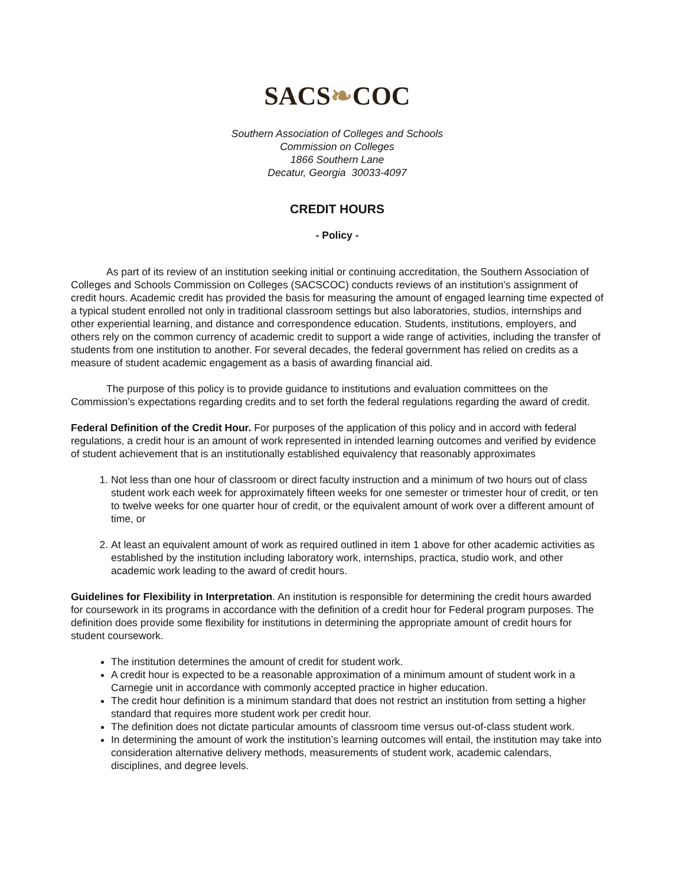SACS❧COC
Southern Association of Colleges and Schools
Commission on Colleges
1866 Southern Lane
Decatur, Georgia 30033-4097
CREDIT HOURS
- Policy -
As part of its review of an institution seeking initial or continuing accreditation, the Southern Association of Colleges and Schools Commission on Colleges (SACSCOC) conducts reviews of an institution’s assignment of credit hours. Academic credit has provided the basis for measuring the amount of engaged learning time expected of a typical student enrolled not only in traditional classroom settings but also laboratories, studios, internships and other experiential learning, and distance and correspondence education. Students, institutions, employers, and others rely on the common currency of academic credit to support a wide range of activities, including the transfer of students from one institution to another. For several decades, the federal government has relied on credits as a measure of student academic engagement as a basis of awarding financial aid.
The purpose of this policy is to provide guidance to institutions and evaluation committees on the Commission’s expectations regarding credits and to set forth the federal regulations regarding the award of credit.
Federal Definition of the Credit Hour. For purposes of the application of this policy and in accord with federal regulations, a credit hour is an amount of work represented in intended learning outcomes and verified by evidence of student achievement that is an institutionally established equivalency that reasonably approximates
1. Not less than one hour of classroom or direct faculty instruction and a minimum of two hours out of class student work each week for approximately fifteen weeks for one semester or trimester hour of credit, or ten to twelve weeks for one quarter hour of credit, or the equivalent amount of work over a different amount of time, or
2. At least an equivalent amount of work as required outlined in item 1 above for other academic activities as established by the institution including laboratory work, internships, practica, studio work, and other academic work leading to the award of credit hours.
Guidelines for Flexibility in Interpretation. An institution is responsible for determining the credit hours awarded for coursework in its programs in accordance with the definition of a credit hour for Federal program purposes. The definition does provide some flexibility for institutions in determining the appropriate amount of credit hours for student coursework.
The institution determines the amount of credit for student work.
A credit hour is expected to be a reasonable approximation of a minimum amount of student work in a Carnegie unit in accordance with commonly accepted practice in higher education.
The credit hour definition is a minimum standard that does not restrict an institution from setting a higher standard that requires more student work per credit hour.
The definition does not dictate particular amounts of classroom time versus out-of-class student work.
In determining the amount of work the institution’s learning outcomes will entail, the institution may take into consideration alternative delivery methods, measurements of student work, academic calendars, disciplines, and degree levels.